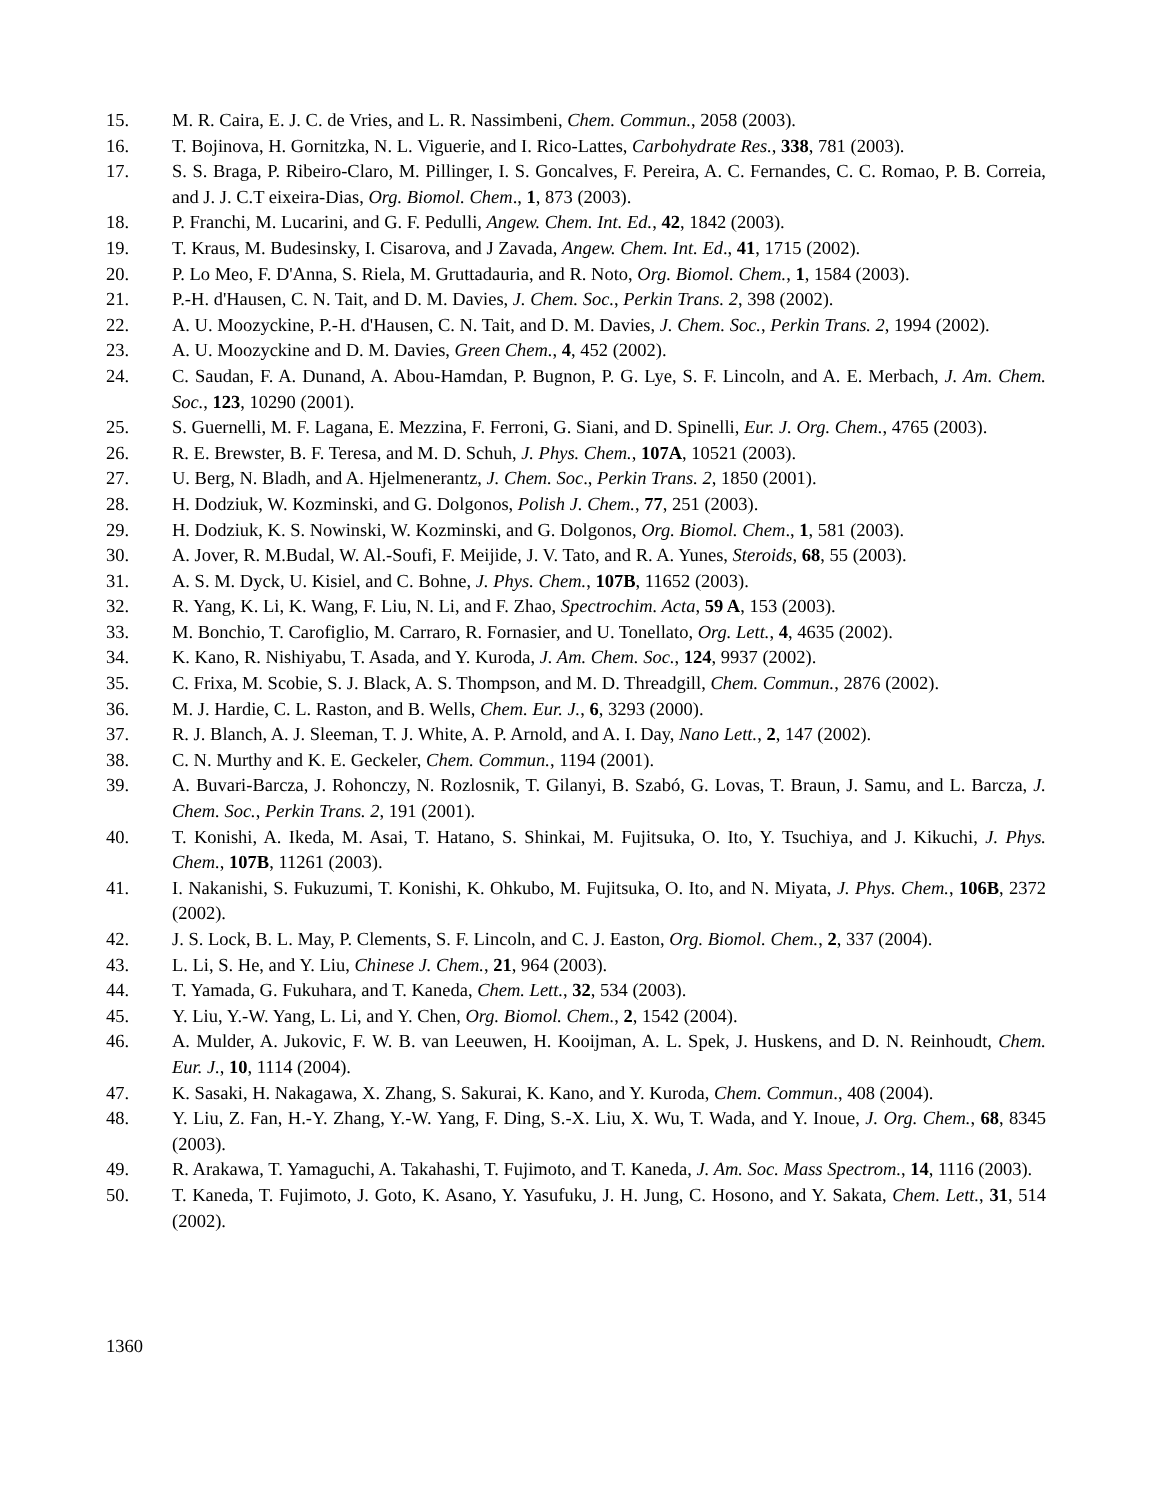15. M. R. Caira, E. J. C. de Vries, and L. R. Nassimbeni, Chem. Commun., 2058 (2003).
16. T. Bojinova, H. Gornitzka, N. L. Viguerie, and I. Rico-Lattes, Carbohydrate Res., 338, 781 (2003).
17. S. S. Braga, P. Ribeiro-Claro, M. Pillinger, I. S. Goncalves, F. Pereira, A. C. Fernandes, C. C. Romao, P. B. Correia, and J. J. C.T eixeira-Dias, Org. Biomol. Chem., 1, 873 (2003).
18. P. Franchi, M. Lucarini, and G. F. Pedulli, Angew. Chem. Int. Ed., 42, 1842 (2003).
19. T. Kraus, M. Budesinsky, I. Cisarova, and J Zavada, Angew. Chem. Int. Ed., 41, 1715 (2002).
20. P. Lo Meo, F. D'Anna, S. Riela, M. Gruttadauria, and R. Noto, Org. Biomol. Chem., 1, 1584 (2003).
21. P.-H. d'Hausen, C. N. Tait, and D. M. Davies, J. Chem. Soc., Perkin Trans. 2, 398 (2002).
22. A. U. Moozyckine, P.-H. d'Hausen, C. N. Tait, and D. M. Davies, J. Chem. Soc., Perkin Trans. 2, 1994 (2002).
23. A. U. Moozyckine and D. M. Davies, Green Chem., 4, 452 (2002).
24. C. Saudan, F. A. Dunand, A. Abou-Hamdan, P. Bugnon, P. G. Lye, S. F. Lincoln, and A. E. Merbach, J. Am. Chem. Soc., 123, 10290 (2001).
25. S. Guernelli, M. F. Lagana, E. Mezzina, F. Ferroni, G. Siani, and D. Spinelli, Eur. J. Org. Chem., 4765 (2003).
26. R. E. Brewster, B. F. Teresa, and M. D. Schuh, J. Phys. Chem., 107A, 10521 (2003).
27. U. Berg, N. Bladh, and A. Hjelmenerantz, J. Chem. Soc., Perkin Trans. 2, 1850 (2001).
28. H. Dodziuk, W. Kozminski, and G. Dolgonos, Polish J. Chem., 77, 251 (2003).
29. H. Dodziuk, K. S. Nowinski, W. Kozminski, and G. Dolgonos, Org. Biomol. Chem., 1, 581 (2003).
30. A. Jover, R. M.Budal, W. Al.-Soufi, F. Meijide, J. V. Tato, and R. A. Yunes, Steroids, 68, 55 (2003).
31. A. S. M. Dyck, U. Kisiel, and C. Bohne, J. Phys. Chem., 107B, 11652 (2003).
32. R. Yang, K. Li, K. Wang, F. Liu, N. Li, and F. Zhao, Spectrochim. Acta, 59 A, 153 (2003).
33. M. Bonchio, T. Carofiglio, M. Carraro, R. Fornasier, and U. Tonellato, Org. Lett., 4, 4635 (2002).
34. K. Kano, R. Nishiyabu, T. Asada, and Y. Kuroda, J. Am. Chem. Soc., 124, 9937 (2002).
35. C. Frixa, M. Scobie, S. J. Black, A. S. Thompson, and M. D. Threadgill, Chem. Commun., 2876 (2002).
36. M. J. Hardie, C. L. Raston, and B. Wells, Chem. Eur. J., 6, 3293 (2000).
37. R. J. Blanch, A. J. Sleeman, T. J. White, A. P. Arnold, and A. I. Day, Nano Lett., 2, 147 (2002).
38. C. N. Murthy and K. E. Geckeler, Chem. Commun., 1194 (2001).
39. A. Buvari-Barcza, J. Rohonczy, N. Rozlosnik, T. Gilanyi, B. Szabó, G. Lovas, T. Braun, J. Samu, and L. Barcza, J. Chem. Soc., Perkin Trans. 2, 191 (2001).
40. T. Konishi, A. Ikeda, M. Asai, T. Hatano, S. Shinkai, M. Fujitsuka, O. Ito, Y. Tsuchiya, and J. Kikuchi, J. Phys. Chem., 107B, 11261 (2003).
41. I. Nakanishi, S. Fukuzumi, T. Konishi, K. Ohkubo, M. Fujitsuka, O. Ito, and N. Miyata, J. Phys. Chem., 106B, 2372 (2002).
42. J. S. Lock, B. L. May, P. Clements, S. F. Lincoln, and C. J. Easton, Org. Biomol. Chem., 2, 337 (2004).
43. L. Li, S. He, and Y. Liu, Chinese J. Chem., 21, 964 (2003).
44. T. Yamada, G. Fukuhara, and T. Kaneda, Chem. Lett., 32, 534 (2003).
45. Y. Liu, Y.-W. Yang, L. Li, and Y. Chen, Org. Biomol. Chem., 2, 1542 (2004).
46. A. Mulder, A. Jukovic, F. W. B. van Leeuwen, H. Kooijman, A. L. Spek, J. Huskens, and D. N. Reinhoudt, Chem. Eur. J., 10, 1114 (2004).
47. K. Sasaki, H. Nakagawa, X. Zhang, S. Sakurai, K. Kano, and Y. Kuroda, Chem. Commun., 408 (2004).
48. Y. Liu, Z. Fan, H.-Y. Zhang, Y.-W. Yang, F. Ding, S.-X. Liu, X. Wu, T. Wada, and Y. Inoue, J. Org. Chem., 68, 8345 (2003).
49. R. Arakawa, T. Yamaguchi, A. Takahashi, T. Fujimoto, and T. Kaneda, J. Am. Soc. Mass Spectrom., 14, 1116 (2003).
50. T. Kaneda, T. Fujimoto, J. Goto, K. Asano, Y. Yasufuku, J. H. Jung, C. Hosono, and Y. Sakata, Chem. Lett., 31, 514 (2002).
1360